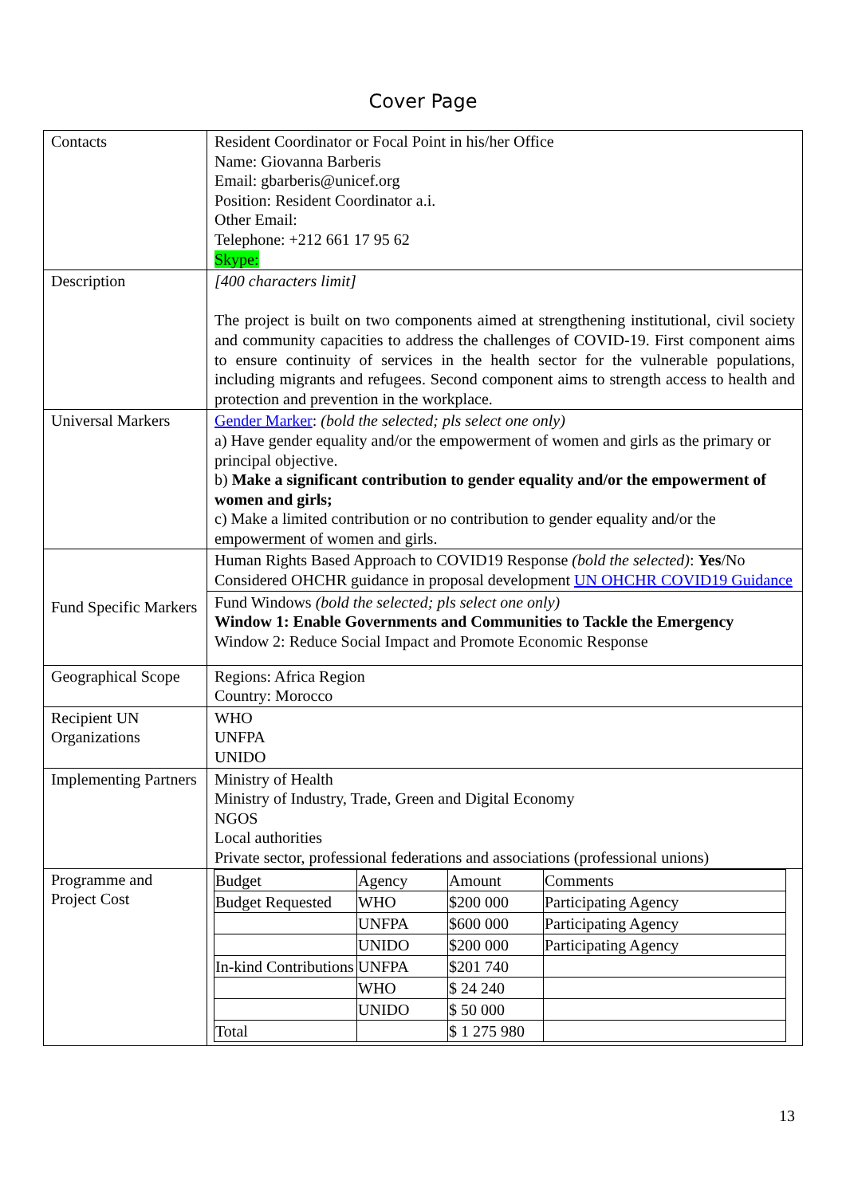Cover Page
| Contacts | Resident Coordinator or Focal Point in his/her Office Name: Giovanna Barberis Email: gbarberis@unicef.org Position: Resident Coordinator a.i. Other Email: Telephone: +212 661 17 95 62 Skype: |
| Description | [400 characters limit] The project is built on two components aimed at strengthening institutional, civil society and community capacities to address the challenges of COVID-19. First component aims to ensure continuity of services in the health sector for the vulnerable populations, including migrants and refugees. Second component aims to strength access to health and protection and prevention in the workplace. |
| Universal Markers | Gender Marker : (bold the selected; pls select one only) a) Have gender equality and/or the empowerment of women and girls as the primary or principal objective. b) Make a significant contribution to gender equality and/or the empowerment of women and girls; c) Make a limited contribution or no contribution to gender equality and/or the empowerment of women and girls. |
| Fund Specific Markers | Human Rights Based Approach to COVID19 Response (bold the selected) : Yes /No Considered OHCHR guidance in proposal development UN OHCHR COVID19 Guidance |
| | Fund Windows (bold the selected; pls select one only) Window 1: Enable Governments and Communities to Tackle the Emergency Window 2: Reduce Social Impact and Promote Economic Response |
| Geographical Scope | Regions: Africa Region Country: Morocco |
| Recipient UN Organizations | WHO UNFPA UNIDO |
| Implementing Partners | Ministry of Health Ministry of Industry, Trade, Green and Digital Economy NGOS Local authorities Private sector, professional federations and associations (professional unions) |
| Programme and Project Cost | / Budget / Agency / Amount / Comments / / Budget Requested / WHO / $200 000 / Participating Agency / / / UNFPA / $600 000 / Participating Agency / / / UNIDO / $200 000 / Participating Agency / / In-kind Contributions / UNFPA / $201 740 / / / / WHO / $ 24 240 / / / / UNIDO / $ 50 000 / / / Total / / $ 1 275 980 / / |
13